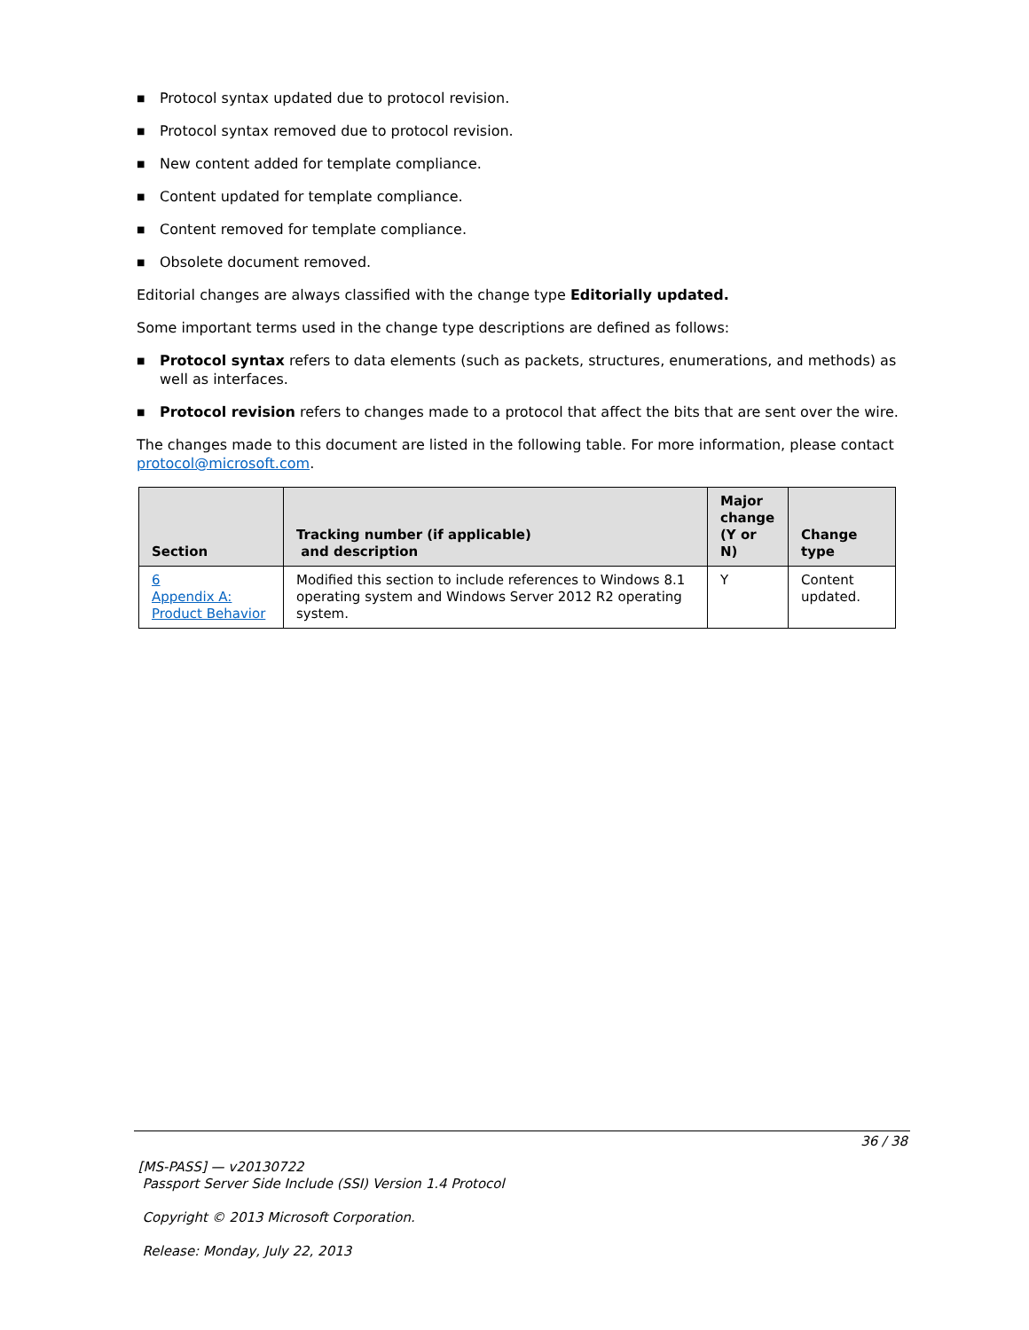■ Protocol syntax updated due to protocol revision.
■ Protocol syntax removed due to protocol revision.
■ New content added for template compliance.
■ Content updated for template compliance.
■ Content removed for template compliance.
■ Obsolete document removed.
Editorial changes are always classified with the change type Editorially updated.
Some important terms used in the change type descriptions are defined as follows:
■ Protocol syntax refers to data elements (such as packets, structures, enumerations, and methods) as well as interfaces.
■ Protocol revision refers to changes made to a protocol that affect the bits that are sent over the wire.
The changes made to this document are listed in the following table. For more information, please contact protocol@microsoft.com.
| Section | Tracking number (if applicable) and description | Major change (Y or N) | Change type |
| --- | --- | --- | --- |
| 6 Appendix A: Product Behavior | Modified this section to include references to Windows 8.1 operating system and Windows Server 2012 R2 operating system. | Y | Content updated. |
36 / 38
[MS-PASS] — v20130722
Passport Server Side Include (SSI) Version 1.4 Protocol
Copyright © 2013 Microsoft Corporation.
Release: Monday, July 22, 2013